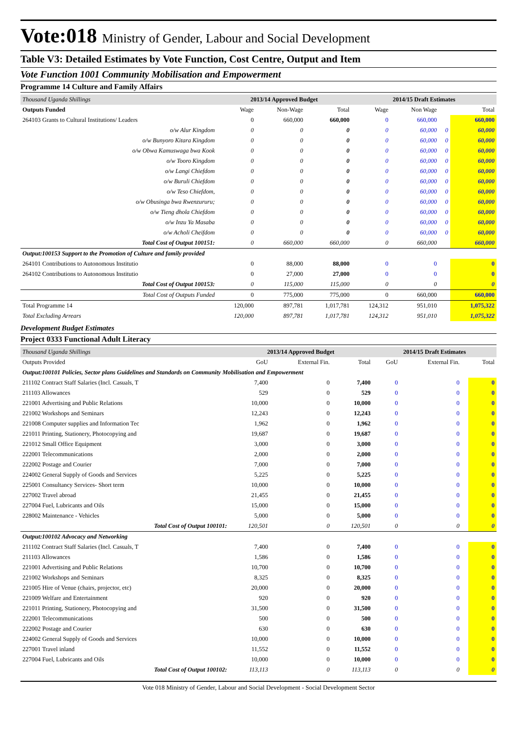Vote:018 Ministry of Gender, Labour and Social Development
Table V3: Detailed Estimates by Vote Function, Cost Centre, Output and Item
Vote Function 1001 Community Mobilisation and Empowerment
Programme 14 Culture and Family Affairs
| Thousand Uganda Shillings | 2013/14 Approved Budget | | | 2014/15 Draft Estimates | | | |
| Outputs Funded | Wage | Non-Wage | Total | Wage | Non Wage | | Total |
| 264103 Grants to Cultural Institutions/ Leaders | 0 | 660,000 | 660,000 | 0 | 660,000 | | 660,000 |
| o/w Alur Kingdom | 0 | 0 | 0 | 0 | 60,000 | 0 | 60,000 |
| o/w Bunyoro Kitara Kingdom | 0 | 0 | 0 | 0 | 60,000 | 0 | 60,000 |
| o/w Obwa Kamuswaga bwa Kook | 0 | 0 | 0 | 0 | 60,000 | 0 | 60,000 |
| o/w Tooro Kingdom | 0 | 0 | 0 | 0 | 60,000 | 0 | 60,000 |
| o/w Langi Chiefdom | 0 | 0 | 0 | 0 | 60,000 | 0 | 60,000 |
| o/w Buruli Chiefdom | 0 | 0 | 0 | 0 | 60,000 | 0 | 60,000 |
| o/w Teso Chiefdom, | 0 | 0 | 0 | 0 | 60,000 | 0 | 60,000 |
| o/w Obusinga bwa Rwenzururu; | 0 | 0 | 0 | 0 | 60,000 | 0 | 60,000 |
| o/w Tieng dhola Chiefdom | 0 | 0 | 0 | 0 | 60,000 | 0 | 60,000 |
| o/w Inzu Ya Masaba | 0 | 0 | 0 | 0 | 60,000 | 0 | 60,000 |
| o/w Acholi Cheifdom | 0 | 0 | 0 | 0 | 60,000 | 0 | 60,000 |
| Total Cost of Output 100151: | 0 | 660,000 | 660,000 | 0 | 660,000 | | 660,000 |
| Output:100153 Support to the Promotion of Culture and family provided | | | | | | | |
| 264101 Contributions to Autonomous Institutio | 0 | 88,000 | 88,000 | 0 | 0 | | 0 |
| 264102 Contributions to Autonomous Institutio | 0 | 27,000 | 27,000 | 0 | 0 | | 0 |
| Total Cost of Output 100153: | 0 | 115,000 | 115,000 | 0 | 0 | | 0 |
| Total Cost of Outputs Funded | 0 | 775,000 | 775,000 | 0 | 660,000 | | 660,000 |
| Total Programme 14 | 120,000 | 897,781 | 1,017,781 | 124,312 | 951,010 | | 1,075,322 |
| Total Excluding Arrears | 120,000 | 897,781 | 1,017,781 | 124,312 | 951,010 | | 1,075,322 |
Development Budget Estimates
Project 0333 Functional Adult Literacy
| Thousand Uganda Shillings | 2013/14 Approved Budget | | | 2014/15 Draft Estimates | | | |
| Outputs Provided | GoU | External Fin. | Total | GoU | External Fin. | | Total |
| Output:100101 Policies, Sector plans Guidelines and Standards on Community Mobilisation and Empowerment | | | | | | | |
| 211102 Contract Staff Salaries (Incl. Casuals, T | 7,400 | 0 | 7,400 | 0 | 0 | | 0 |
| 211103 Allowances | 529 | 0 | 529 | 0 | 0 | | 0 |
| 221001 Advertising and Public Relations | 10,000 | 0 | 10,000 | 0 | 0 | | 0 |
| 221002 Workshops and Seminars | 12,243 | 0 | 12,243 | 0 | 0 | | 0 |
| 221008 Computer supplies and Information Tec | 1,962 | 0 | 1,962 | 0 | 0 | | 0 |
| 221011 Printing, Stationery, Photocopying and | 19,687 | 0 | 19,687 | 0 | 0 | | 0 |
| 221012 Small Office Equipment | 3,000 | 0 | 3,000 | 0 | 0 | | 0 |
| 222001 Telecommunications | 2,000 | 0 | 2,000 | 0 | 0 | | 0 |
| 222002 Postage and Courier | 7,000 | 0 | 7,000 | 0 | 0 | | 0 |
| 224002 General Supply of Goods and Services | 5,225 | 0 | 5,225 | 0 | 0 | | 0 |
| 225001 Consultancy Services- Short term | 10,000 | 0 | 10,000 | 0 | 0 | | 0 |
| 227002 Travel abroad | 21,455 | 0 | 21,455 | 0 | 0 | | 0 |
| 227004 Fuel, Lubricants and Oils | 15,000 | 0 | 15,000 | 0 | 0 | | 0 |
| 228002 Maintenance - Vehicles | 5,000 | 0 | 5,000 | 0 | 0 | | 0 |
| Total Cost of Output 100101: | 120,501 | 0 | 120,501 | 0 | 0 | | 0 |
| Output:100102 Advocacy and Networking | | | | | | | |
| 211102 Contract Staff Salaries (Incl. Casuals, T | 7,400 | 0 | 7,400 | 0 | 0 | | 0 |
| 211103 Allowances | 1,586 | 0 | 1,586 | 0 | 0 | | 0 |
| 221001 Advertising and Public Relations | 10,700 | 0 | 10,700 | 0 | 0 | | 0 |
| 221002 Workshops and Seminars | 8,325 | 0 | 8,325 | 0 | 0 | | 0 |
| 221005 Hire of Venue (chairs, projector, etc) | 20,000 | 0 | 20,000 | 0 | 0 | | 0 |
| 221009 Welfare and Entertainment | 920 | 0 | 920 | 0 | 0 | | 0 |
| 221011 Printing, Stationery, Photocopying and | 31,500 | 0 | 31,500 | 0 | 0 | | 0 |
| 222001 Telecommunications | 500 | 0 | 500 | 0 | 0 | | 0 |
| 222002 Postage and Courier | 630 | 0 | 630 | 0 | 0 | | 0 |
| 224002 General Supply of Goods and Services | 10,000 | 0 | 10,000 | 0 | 0 | | 0 |
| 227001 Travel inland | 11,552 | 0 | 11,552 | 0 | 0 | | 0 |
| 227004 Fuel, Lubricants and Oils | 10,000 | 0 | 10,000 | 0 | 0 | | 0 |
| Total Cost of Output 100102: | 113,113 | 0 | 113,113 | 0 | 0 | | 0 |
Vote 018 Ministry of Gender, Labour and Social Development - Social Development Sector